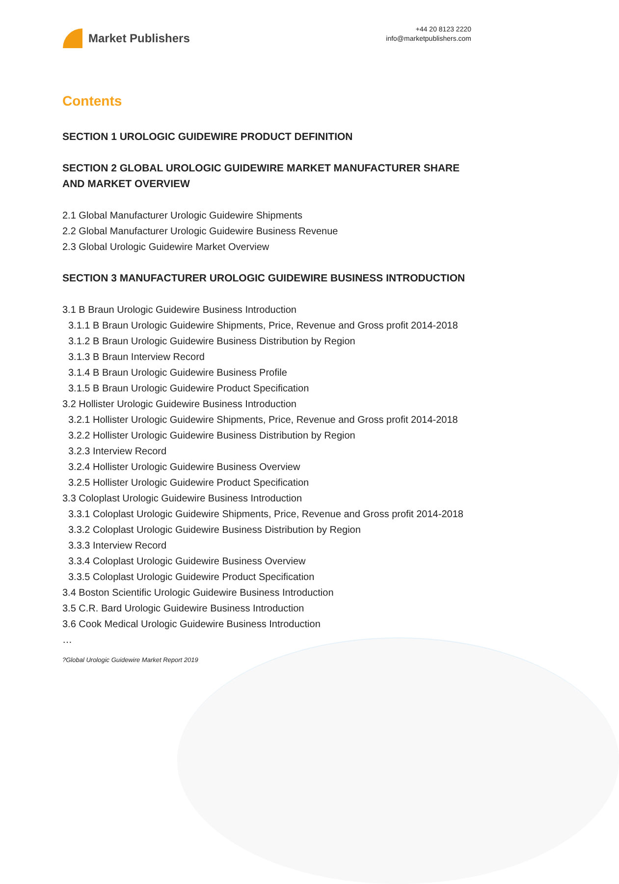Market Publishers
+44 20 8123 2220
info@marketpublishers.com
Contents
SECTION 1 UROLOGIC GUIDEWIRE PRODUCT DEFINITION
SECTION 2 GLOBAL UROLOGIC GUIDEWIRE MARKET MANUFACTURER SHARE AND MARKET OVERVIEW
2.1 Global Manufacturer Urologic Guidewire Shipments
2.2 Global Manufacturer Urologic Guidewire Business Revenue
2.3 Global Urologic Guidewire Market Overview
SECTION 3 MANUFACTURER UROLOGIC GUIDEWIRE BUSINESS INTRODUCTION
3.1 B Braun Urologic Guidewire Business Introduction
3.1.1 B Braun Urologic Guidewire Shipments, Price, Revenue and Gross profit 2014-2018
3.1.2 B Braun Urologic Guidewire Business Distribution by Region
3.1.3 B Braun Interview Record
3.1.4 B Braun Urologic Guidewire Business Profile
3.1.5 B Braun Urologic Guidewire Product Specification
3.2 Hollister Urologic Guidewire Business Introduction
3.2.1 Hollister Urologic Guidewire Shipments, Price, Revenue and Gross profit 2014-2018
3.2.2 Hollister Urologic Guidewire Business Distribution by Region
3.2.3 Interview Record
3.2.4 Hollister Urologic Guidewire Business Overview
3.2.5 Hollister Urologic Guidewire Product Specification
3.3 Coloplast Urologic Guidewire Business Introduction
3.3.1 Coloplast Urologic Guidewire Shipments, Price, Revenue and Gross profit 2014-2018
3.3.2 Coloplast Urologic Guidewire Business Distribution by Region
3.3.3 Interview Record
3.3.4 Coloplast Urologic Guidewire Business Overview
3.3.5 Coloplast Urologic Guidewire Product Specification
3.4 Boston Scientific Urologic Guidewire Business Introduction
3.5 C.R. Bard Urologic Guidewire Business Introduction
3.6 Cook Medical Urologic Guidewire Business Introduction
…
?Global Urologic Guidewire Market Report 2019